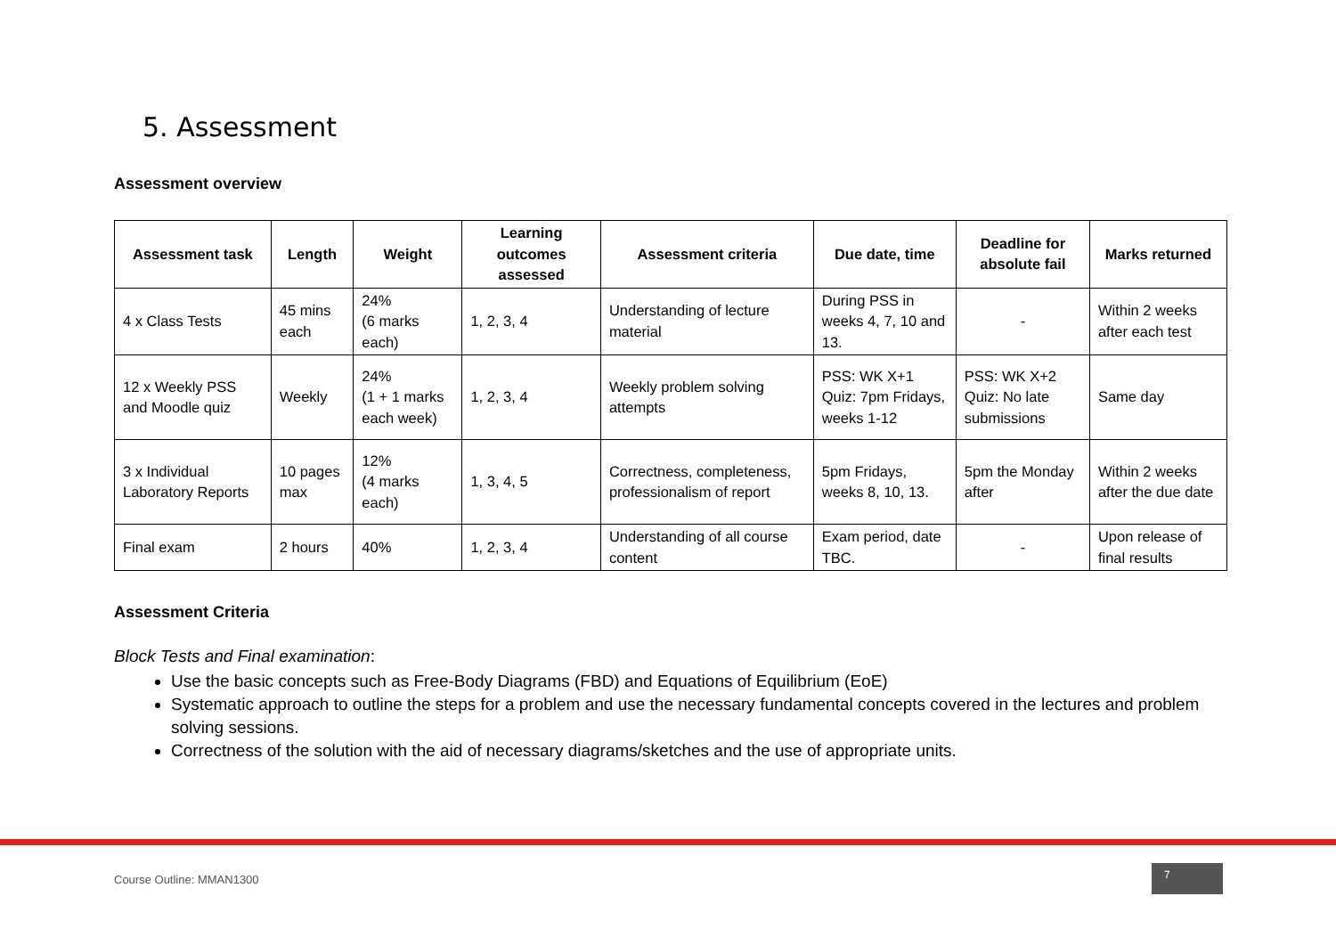5. Assessment
Assessment overview
| Assessment task | Length | Weight | Learning outcomes assessed | Assessment criteria | Due date, time | Deadline for absolute fail | Marks returned |
| --- | --- | --- | --- | --- | --- | --- | --- |
| 4 x Class Tests | 45 mins each | 24% (6 marks each) | 1, 2, 3, 4 | Understanding of lecture material | During PSS in weeks 4, 7, 10 and 13. | - | Within 2 weeks after each test |
| 12 x Weekly PSS and Moodle quiz | Weekly | 24% (1 + 1 marks each week) | 1, 2, 3, 4 | Weekly problem solving attempts | PSS: WK X+1 Quiz: 7pm Fridays, weeks 1-12 | PSS: WK X+2 Quiz: No late submissions | Same day |
| 3 x Individual Laboratory Reports | 10 pages max | 12% (4 marks each) | 1, 3, 4, 5 | Correctness, completeness, professionalism of report | 5pm Fridays, weeks 8, 10, 13. | 5pm the Monday after | Within 2 weeks after the due date |
| Final exam | 2 hours | 40% | 1, 2, 3, 4 | Understanding of all course content | Exam period, date TBC. | - | Upon release of final results |
Assessment Criteria
Block Tests and Final examination:
Use the basic concepts such as Free-Body Diagrams (FBD) and Equations of Equilibrium (EoE)
Systematic approach to outline the steps for a problem and use the necessary fundamental concepts covered in the lectures and problem solving sessions.
Correctness of the solution with the aid of necessary diagrams/sketches and the use of appropriate units.
Course Outline: MMAN1300
7